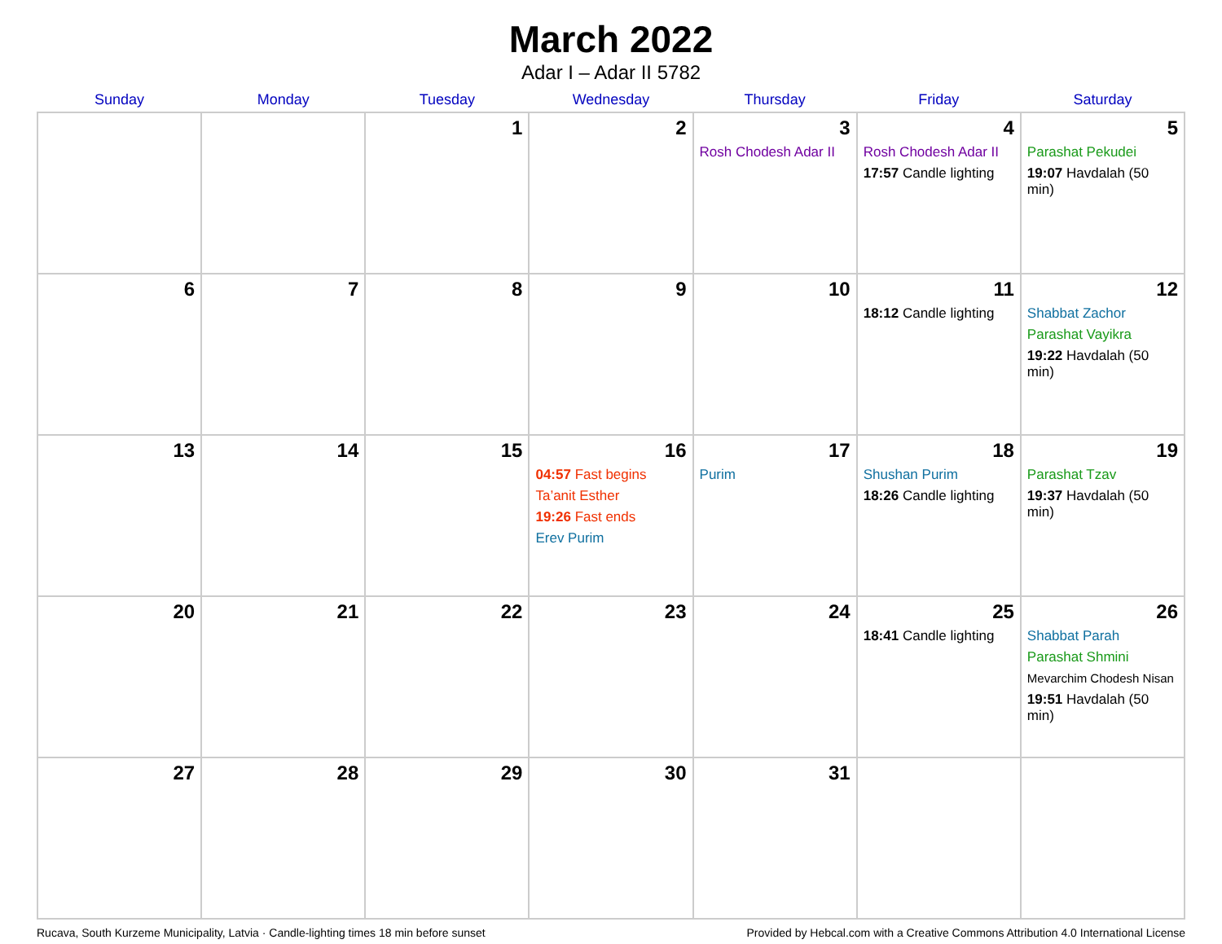March 2022
Adar I – Adar II 5782
| Sunday | Monday | Tuesday | Wednesday | Thursday | Friday | Saturday |
| --- | --- | --- | --- | --- | --- | --- |
| | | 1 | 2 | 3 Rosh Chodesh Adar II | 4 Rosh Chodesh Adar II 17:57 Candle lighting | 5 Parashat Pekudei 19:07 Havdalah (50 min) |
| 6 | 7 | 8 | 9 | 10 | 11 18:12 Candle lighting | 12 Shabbat Zachor Parashat Vayikra 19:22 Havdalah (50 min) |
| 13 | 14 | 15 | 16 04:57 Fast begins Ta’anit Esther 19:26 Fast ends Erev Purim | 17 Purim | 18 Shushan Purim 18:26 Candle lighting | 19 Parashat Tzav 19:37 Havdalah (50 min) |
| 20 | 21 | 22 | 23 | 24 | 25 18:41 Candle lighting | 26 Shabbat Parah Parashat Shmini Mevarchim Chodesh Nisan 19:51 Havdalah (50 min) |
| 27 | 28 | 29 | 30 | 31 | | |
Rucava, South Kurzeme Municipality, Latvia · Candle-lighting times 18 min before sunset Provided by Hebcal.com with a Creative Commons Attribution 4.0 International License